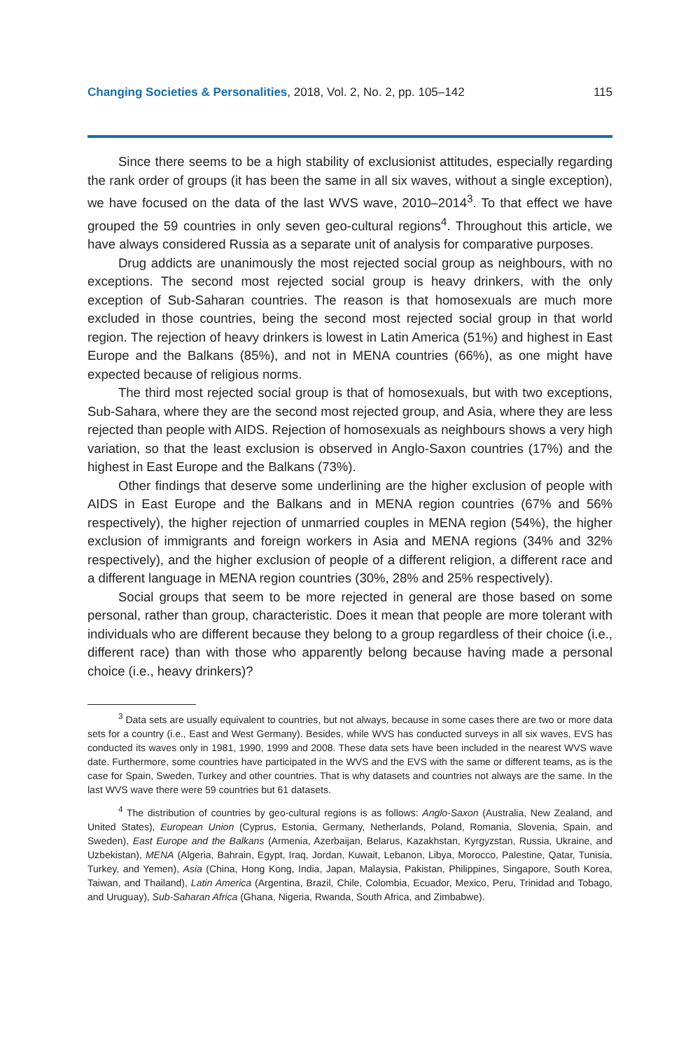Changing Societies & Personalities, 2018, Vol. 2, No. 2, pp. 105–142 115
Since there seems to be a high stability of exclusionist attitudes, especially regarding the rank order of groups (it has been the same in all six waves, without a single exception), we have focused on the data of the last WVS wave, 2010–2014<sup>3</sup>. To that effect we have grouped the 59 countries in only seven geo-cultural regions<sup>4</sup>. Throughout this article, we have always considered Russia as a separate unit of analysis for comparative purposes.
Drug addicts are unanimously the most rejected social group as neighbours, with no exceptions. The second most rejected social group is heavy drinkers, with the only exception of Sub-Saharan countries. The reason is that homosexuals are much more excluded in those countries, being the second most rejected social group in that world region. The rejection of heavy drinkers is lowest in Latin America (51%) and highest in East Europe and the Balkans (85%), and not in MENA countries (66%), as one might have expected because of religious norms.
The third most rejected social group is that of homosexuals, but with two exceptions, Sub-Sahara, where they are the second most rejected group, and Asia, where they are less rejected than people with AIDS. Rejection of homosexuals as neighbours shows a very high variation, so that the least exclusion is observed in Anglo-Saxon countries (17%) and the highest in East Europe and the Balkans (73%).
Other findings that deserve some underlining are the higher exclusion of people with AIDS in East Europe and the Balkans and in MENA region countries (67% and 56% respectively), the higher rejection of unmarried couples in MENA region (54%), the higher exclusion of immigrants and foreign workers in Asia and MENA regions (34% and 32% respectively), and the higher exclusion of people of a different religion, a different race and a different language in MENA region countries (30%, 28% and 25% respectively).
Social groups that seem to be more rejected in general are those based on some personal, rather than group, characteristic. Does it mean that people are more tolerant with individuals who are different because they belong to a group regardless of their choice (i.e., different race) than with those who apparently belong because having made a personal choice (i.e., heavy drinkers)?
<sup>3</sup> Data sets are usually equivalent to countries, but not always, because in some cases there are two or more data sets for a country (i.e., East and West Germany). Besides, while WVS has conducted surveys in all six waves, EVS has conducted its waves only in 1981, 1990, 1999 and 2008. These data sets have been included in the nearest WVS wave date. Furthermore, some countries have participated in the WVS and the EVS with the same or different teams, as is the case for Spain, Sweden, Turkey and other countries. That is why datasets and countries not always are the same. In the last WVS wave there were 59 countries but 61 datasets.
<sup>4</sup> The distribution of countries by geo-cultural regions is as follows: Anglo-Saxon (Australia, New Zealand, and United States), European Union (Cyprus, Estonia, Germany, Netherlands, Poland, Romania, Slovenia, Spain, and Sweden), East Europe and the Balkans (Armenia, Azerbaijan, Belarus, Kazakhstan, Kyrgyzstan, Russia, Ukraine, and Uzbekistan), MENA (Algeria, Bahrain, Egypt, Iraq, Jordan, Kuwait, Lebanon, Libya, Morocco, Palestine, Qatar, Tunisia, Turkey, and Yemen), Asia (China, Hong Kong, India, Japan, Malaysia, Pakistan, Philippines, Singapore, South Korea, Taiwan, and Thailand), Latin America (Argentina, Brazil, Chile, Colombia, Ecuador, Mexico, Peru, Trinidad and Tobago, and Uruguay), Sub-Saharan Africa (Ghana, Nigeria, Rwanda, South Africa, and Zimbabwe).